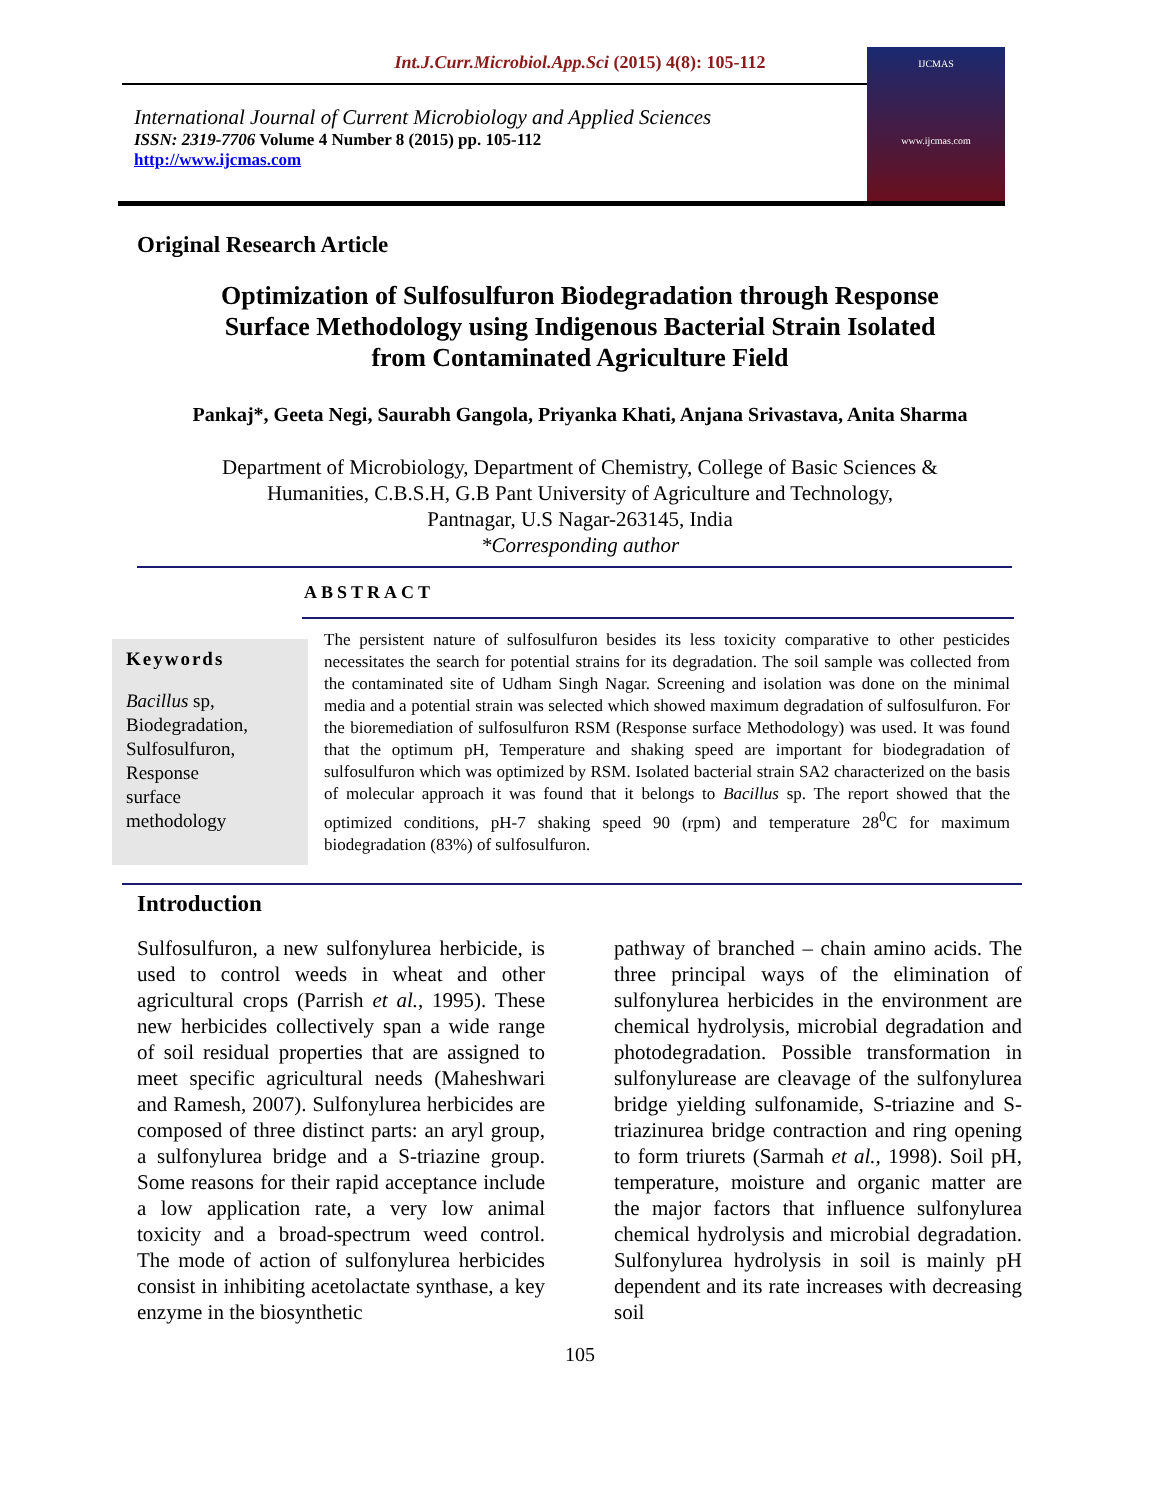Int.J.Curr.Microbiol.App.Sci (2015) 4(8): 105-112
International Journal of Current Microbiology and Applied Sciences
ISSN: 2319-7706 Volume 4 Number 8 (2015) pp. 105-112
http://www.ijcmas.com
IJCMAS
www.ijcmas.com
Original Research Article
Optimization of Sulfosulfuron Biodegradation through Response Surface Methodology using Indigenous Bacterial Strain Isolated from Contaminated Agriculture Field
Pankaj*, Geeta Negi, Saurabh Gangola, Priyanka Khati, Anjana Srivastava, Anita Sharma
Department of Microbiology, Department of Chemistry, College of Basic Sciences &
Humanities, C.B.S.H, G.B Pant University of Agriculture and Technology,
Pantnagar, U.S Nagar-263145, India
*Corresponding author
ABSTRACT
Keywords
Bacillus sp,
Biodegradation,
Sulfosulfuron,
Response
surface
methodology
The persistent nature of sulfosulfuron besides its less toxicity comparative to other pesticides necessitates the search for potential strains for its degradation. The soil sample was collected from the contaminated site of Udham Singh Nagar. Screening and isolation was done on the minimal media and a potential strain was selected which showed maximum degradation of sulfosulfuron. For the bioremediation of sulfosulfuron RSM (Response surface Methodology) was used. It was found that the optimum pH, Temperature and shaking speed are important for biodegradation of sulfosulfuron which was optimized by RSM. Isolated bacterial strain SA2 characterized on the basis of molecular approach it was found that it belongs to Bacillus sp. The report showed that the optimized conditions, pH-7 shaking speed 90 (rpm) and temperature 28<sup>0</sup>C for maximum biodegradation (83%) of sulfosulfuron.
Introduction
Sulfosulfuron, a new sulfonylurea herbicide, is used to control weeds in wheat and other agricultural crops (Parrish et al., 1995). These new herbicides collectively span a wide range of soil residual properties that are assigned to meet specific agricultural needs (Maheshwari and Ramesh, 2007). Sulfonylurea herbicides are composed of three distinct parts: an aryl group, a sulfonylurea bridge and a S-triazine group. Some reasons for their rapid acceptance include a low application rate, a very low animal toxicity and a broad-spectrum weed control. The mode of action of sulfonylurea herbicides consist in inhibiting acetolactate synthase, a key enzyme in the biosynthetic
pathway of branched – chain amino acids. The three principal ways of the elimination of sulfonylurea herbicides in the environment are chemical hydrolysis, microbial degradation and photodegradation. Possible transformation in sulfonylurease are cleavage of the sulfonylurea bridge yielding sulfonamide, S-triazine and S-triazinurea bridge contraction and ring opening to form triurets (Sarmah et al., 1998). Soil pH, temperature, moisture and organic matter are the major factors that influence sulfonylurea chemical hydrolysis and microbial degradation. Sulfonylurea hydrolysis in soil is mainly pH dependent and its rate increases with decreasing soil
105